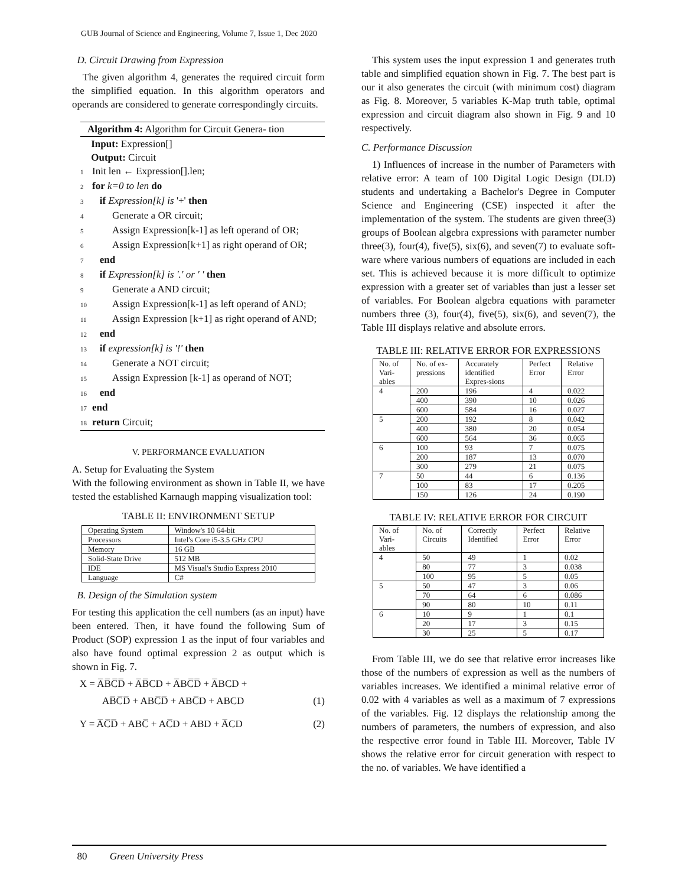GUB Journal of Science and Engineering, Volume 7, Issue 1, Dec 2020
D. Circuit Drawing from Expression
The given algorithm 4, generates the required circuit form the simplified equation. In this algorithm operators and operands are considered to generate correspondingly circuits.
Algorithm 4: Algorithm for Circuit Genera- tion
Input: Expression[]
Output: Circuit
1 Init len ← Expression[].len;
2 for k=0 to len do
3 if Expression[k] is '+' then
4 Generate a OR circuit;
5 Assign Expression[k-1] as left operand of OR;
6 Assign Expression[k+1] as right operand of OR;
7 end
8 if Expression[k] is '.' or ' ' then
9 Generate a AND circuit;
10 Assign Expression[k-1] as left operand of AND;
11 Assign Expression [k+1] as right operand of AND;
12 end
13 if expression[k] is '!' then
14 Generate a NOT circuit;
15 Assign Expression [k-1] as operand of NOT;
16 end
17 end
18 return Circuit;
V. PERFORMANCE EVALUATION
A. Setup for Evaluating the System
With the following environment as shown in Table II, we have tested the established Karnaugh mapping visualization tool:
TABLE II: ENVIRONMENT SETUP
| Operating System | Window's 10 64-bit |
| Processors | Intel's Core i5-3.5 GHz CPU |
| Memory | 16 GB |
| Solid-State Drive | 512 MB |
| IDE | MS Visual's Studio Express 2010 |
| Language | C# |
B. Design of the Simulation system
For testing this application the cell numbers (as an input) have been entered. Then, it have found the following Sum of Product (SOP) expression 1 as the input of four variables and also have found optimal expression 2 as output which is shown in Fig. 7.
X = A̅B̅C̅D̅ + A̅B̅CD + A̅BC̅D̅ + A̅BCD +
AB̅C̅D̅ + ABC̅D̅ + ABC̅D + ABCD (1)
Y = A̅C̅D̅ + ABC̅ + AC̅D + ABD + A̅CD (2)
This system uses the input expression 1 and generates truth table and simplified equation shown in Fig. 7. The best part is our it also generates the circuit (with minimum cost) diagram as Fig. 8. Moreover, 5 variables K-Map truth table, optimal expression and circuit diagram also shown in Fig. 9 and 10 respectively.
C. Performance Discussion
1) Influences of increase in the number of Parameters with relative error: A team of 100 Digital Logic Design (DLD) students and undertaking a Bachelor's Degree in Computer Science and Engineering (CSE) inspected it after the implementation of the system. The students are given three(3) groups of Boolean algebra expressions with parameter number three(3), four(4), five(5), six(6), and seven(7) to evaluate soft- ware where various numbers of equations are included in each set. This is achieved because it is more difficult to optimize expression with a greater set of variables than just a lesser set of variables. For Boolean algebra equations with parameter numbers three (3), four(4), five(5), six(6), and seven(7), the Table III displays relative and absolute errors.
TABLE III: RELATIVE ERROR FOR EXPRESSIONS
| No. of Vari-ables | No. of ex-pressions | Accurately identified Expres-sions | Perfect Error | Relative Error |
| --- | --- | --- | --- | --- |
| 4 | 200 | 196 | 4 | 0.022 |
| | 400 | 390 | 10 | 0.026 |
| | 600 | 584 | 16 | 0.027 |
| 5 | 200 | 192 | 8 | 0.042 |
| | 400 | 380 | 20 | 0.054 |
| | 600 | 564 | 36 | 0.065 |
| 6 | 100 | 93 | 7 | 0.075 |
| | 200 | 187 | 13 | 0.070 |
| | 300 | 279 | 21 | 0.075 |
| 7 | 50 | 44 | 6 | 0.136 |
| | 100 | 83 | 17 | 0.205 |
| | 150 | 126 | 24 | 0.190 |
TABLE IV: RELATIVE ERROR FOR CIRCUIT
| No. of Vari-ables | No. of Circuits | Correctly Identified | Perfect Error | Relative Error |
| --- | --- | --- | --- | --- |
| 4 | 50 | 49 | 1 | 0.02 |
| | 80 | 77 | 3 | 0.038 |
| | 100 | 95 | 5 | 0.05 |
| 5 | 50 | 47 | 3 | 0.06 |
| | 70 | 64 | 6 | 0.086 |
| | 90 | 80 | 10 | 0.11 |
| 6 | 10 | 9 | 1 | 0.1 |
| | 20 | 17 | 3 | 0.15 |
| | 30 | 25 | 5 | 0.17 |
From Table III, we do see that relative error increases like those of the numbers of expression as well as the numbers of variables increases. We identified a minimal relative error of 0.02 with 4 variables as well as a maximum of 7 expressions of the variables. Fig. 12 displays the relationship among the numbers of parameters, the numbers of expression, and also the respective error found in Table III. Moreover, Table IV shows the relative error for circuit generation with respect to the no. of variables. We have identified a
80 Green University Press